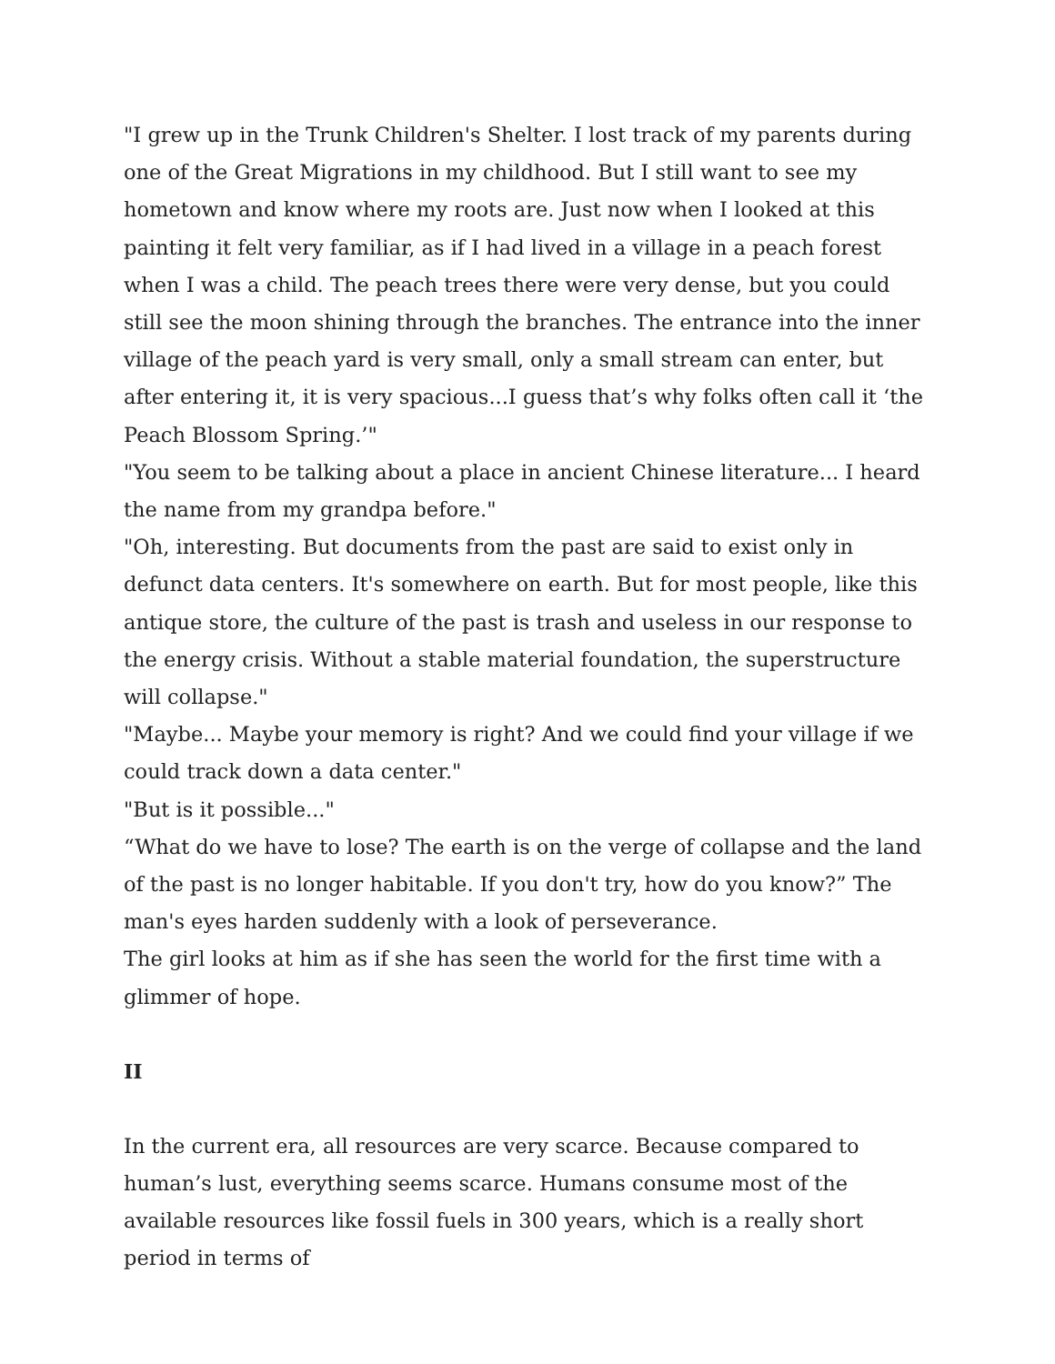"I grew up in the Trunk Children's Shelter. I lost track of my parents during one of the Great Migrations in my childhood. But I still want to see my hometown and know where my roots are. Just now when I looked at this painting it felt very familiar, as if I had lived in a village in a peach forest when I was a child. The peach trees there were very dense, but you could still see the moon shining through the branches. The entrance into the inner village of the peach yard is very small, only a small stream can enter, but after entering it, it is very spacious...I guess that’s why folks often call it ‘the Peach Blossom Spring.’"
"You seem to be talking about a place in ancient Chinese literature... I heard the name from my grandpa before."
"Oh, interesting. But documents from the past are said to exist only in defunct data centers. It's somewhere on earth. But for most people, like this antique store, the culture of the past is trash and useless in our response to the energy crisis. Without a stable material foundation, the superstructure will collapse."
"Maybe... Maybe your memory is right? And we could find your village if we could track down a data center."
"But is it possible..."
“What do we have to lose? The earth is on the verge of collapse and the land of the past is no longer habitable. If you don't try, how do you know?” The man's eyes harden suddenly with a look of perseverance.
The girl looks at him as if she has seen the world for the first time with a glimmer of hope.
II
In the current era, all resources are very scarce. Because compared to human’s lust, everything seems scarce. Humans consume most of the available resources like fossil fuels in 300 years, which is a really short period in terms of